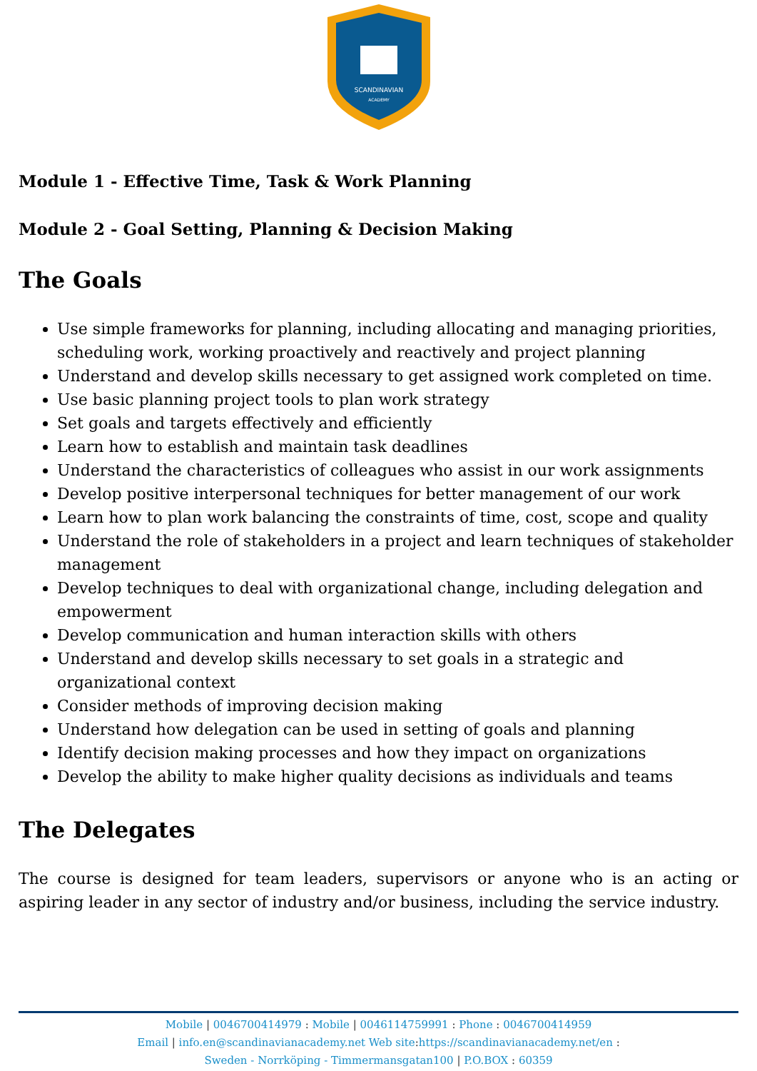SCANDINAVIAN
ACADEMY
Module 1 - Effective Time, Task & Work Planning
Module 2 - Goal Setting, Planning & Decision Making
The Goals
Use simple frameworks for planning, including allocating and managing priorities, scheduling work, working proactively and reactively and project planning
Understand and develop skills necessary to get assigned work completed on time.
Use basic planning project tools to plan work strategy
Set goals and targets effectively and efficiently
Learn how to establish and maintain task deadlines
Understand the characteristics of colleagues who assist in our work assignments
Develop positive interpersonal techniques for better management of our work
Learn how to plan work balancing the constraints of time, cost, scope and quality
Understand the role of stakeholders in a project and learn techniques of stakeholder management
Develop techniques to deal with organizational change, including delegation and empowerment
Develop communication and human interaction skills with others
Understand and develop skills necessary to set goals in a strategic and organizational context
Consider methods of improving decision making
Understand how delegation can be used in setting of goals and planning
Identify decision making processes and how they impact on organizations
Develop the ability to make higher quality decisions as individuals and teams
The Delegates
The course is designed for team leaders, supervisors or anyone who is an acting or aspiring leader in any sector of industry and/or business, including the service industry.
Mobile | 0046700414979 : Mobile | 0046114759991 : Phone : 0046700414959
Email | info.en@scandinavianacademy.net Web site: https://scandinavianacademy.net/en :
Sweden - Norrköping - Timmermansgatan100 | P.O.BOX : 60359